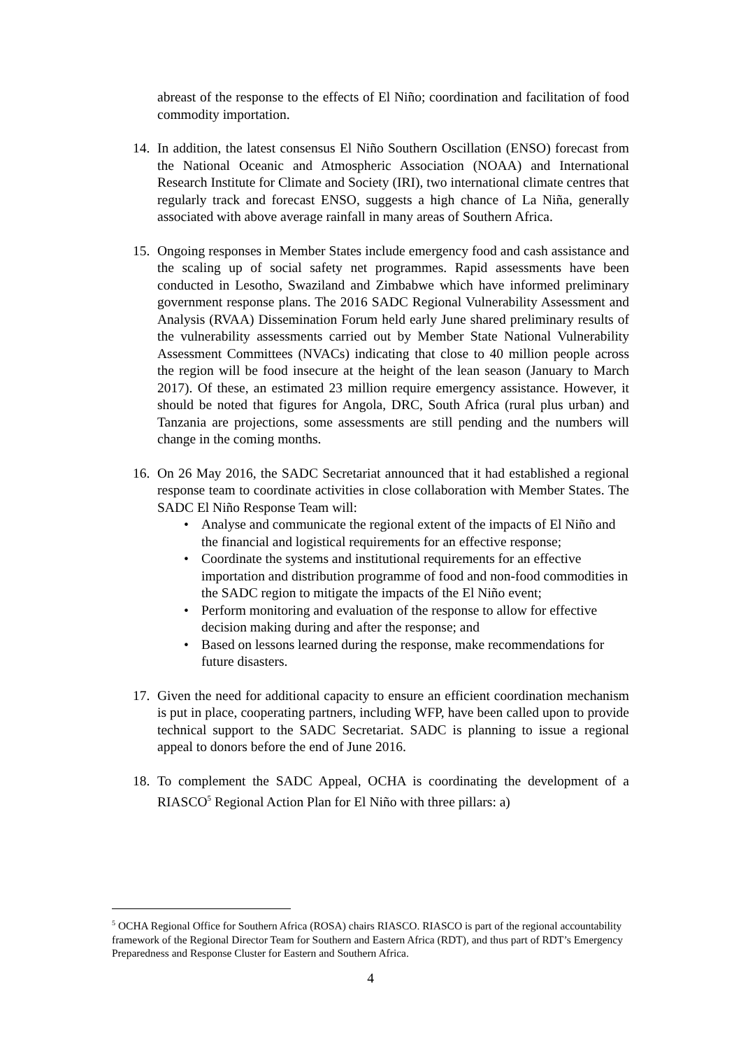abreast of the response to the effects of El Niño; coordination and facilitation of food commodity importation.
14.
In addition, the latest consensus El Niño Southern Oscillation (ENSO) forecast from the National Oceanic and Atmospheric Association (NOAA) and International Research Institute for Climate and Society (IRI), two international climate centres that regularly track and forecast ENSO, suggests a high chance of La Niña, generally associated with above average rainfall in many areas of Southern Africa.
15.
Ongoing responses in Member States include emergency food and cash assistance and the scaling up of social safety net programmes. Rapid assessments have been conducted in Lesotho, Swaziland and Zimbabwe which have informed preliminary government response plans. The 2016 SADC Regional Vulnerability Assessment and Analysis (RVAA) Dissemination Forum held early June shared preliminary results of the vulnerability assessments carried out by Member State National Vulnerability Assessment Committees (NVACs) indicating that close to 40 million people across the region will be food insecure at the height of the lean season (January to March 2017). Of these, an estimated 23 million require emergency assistance. However, it should be noted that figures for Angola, DRC, South Africa (rural plus urban) and Tanzania are projections, some assessments are still pending and the numbers will change in the coming months.
16.
On 26 May 2016, the SADC Secretariat announced that it had established a regional response team to coordinate activities in close collaboration with Member States. The SADC El Niño Response Team will:
• Analyse and communicate the regional extent of the impacts of El Niño and the financial and logistical requirements for an effective response;
• Coordinate the systems and institutional requirements for an effective importation and distribution programme of food and non-food commodities in the SADC region to mitigate the impacts of the El Niño event;
• Perform monitoring and evaluation of the response to allow for effective decision making during and after the response; and
• Based on lessons learned during the response, make recommendations for future disasters.
17.
Given the need for additional capacity to ensure an efficient coordination mechanism is put in place, cooperating partners, including WFP, have been called upon to provide technical support to the SADC Secretariat. SADC is planning to issue a regional appeal to donors before the end of June 2016.
18.
To complement the SADC Appeal, OCHA is coordinating the development of a RIASCO<sup>5</sup> Regional Action Plan for El Niño with three pillars: a)
<sup>5</sup> OCHA Regional Office for Southern Africa (ROSA) chairs RIASCO. RIASCO is part of the regional accountability framework of the Regional Director Team for Southern and Eastern Africa (RDT), and thus part of RDT’s Emergency Preparedness and Response Cluster for Eastern and Southern Africa.
4